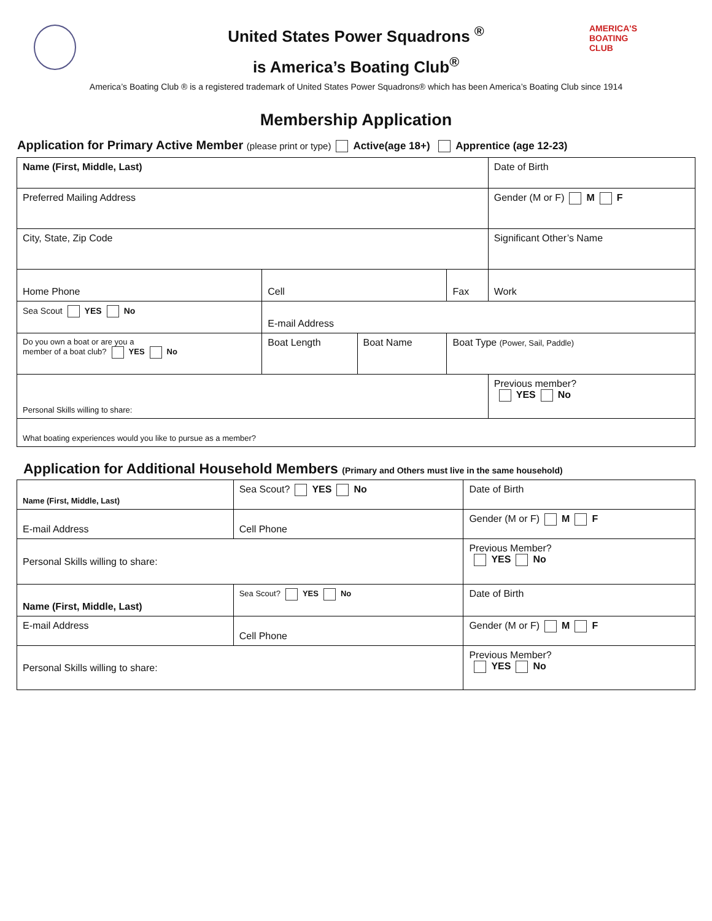AMERICA'S
BOATING
CLUB
United States Power Squadrons <sup>®</sup>
is America’s Boating Club<sup>®</sup>
America’s Boating Club ® is a registered trademark of United States Power Squadrons® which has been America’s Boating Club since 1914
Membership Application
Application for Primary Active Member (please print or type) Active(age 18+) Apprentice (age 12-23)
| Name (First, Middle, Last) | | | | Date of Birth |
| Preferred Mailing Address | | | | Gender (M or F) M F |
| City, State, Zip Code | | | | Significant Other’s Name |
| Home Phone | Cell | | Fax | Work |
| Sea Scout YES No | E-mail Address | | | |
| Do you own a boat or are you a member of a boat club? YES No | Boat Length | Boat Name | Boat Type (Power, Sail, Paddle) | |
| Personal Skills willing to share: | | | | Previous member? YES No |
| What boating experiences would you like to pursue as a member? | | | | |
Application for Additional Household Members (Primary and Others must live in the same household)
| Name (First, Middle, Last) | Sea Scout? YES No | Date of Birth |
| E-mail Address | Cell Phone | Gender (M or F) M F |
| Personal Skills willing to share: | | Previous Member? YES No |
| Name (First, Middle, Last) | Sea Scout? YES No | Date of Birth |
| E-mail Address | Cell Phone | Gender (M or F) M F |
| Personal Skills willing to share: | | Previous Member? YES No |